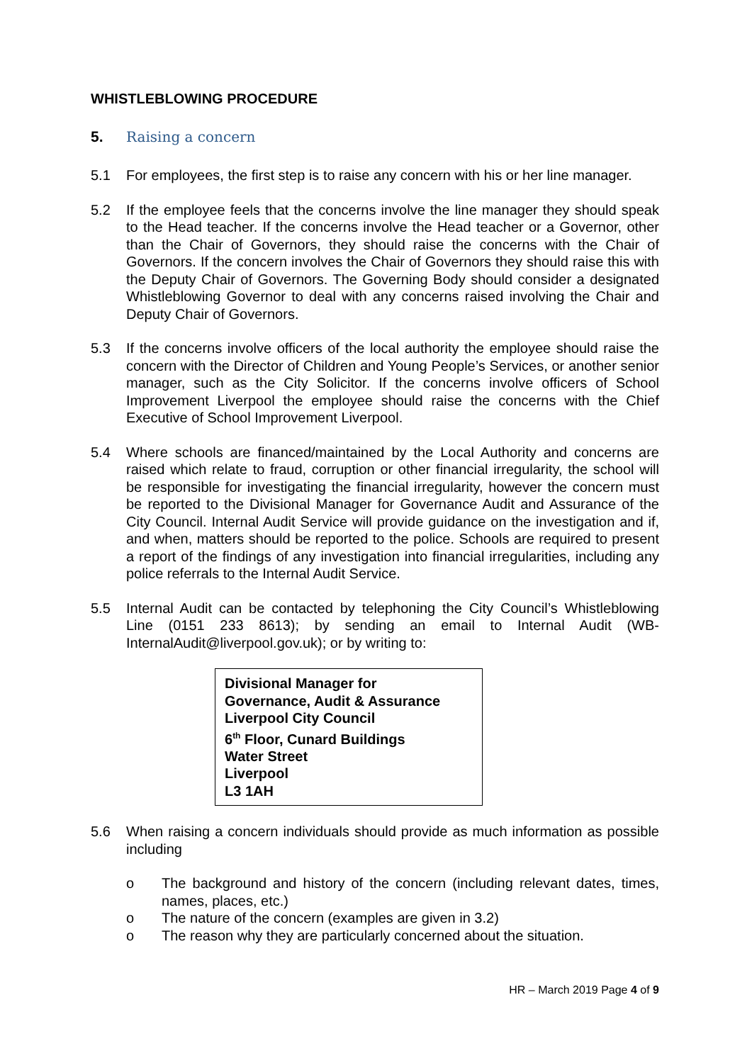WHISTLEBLOWING PROCEDURE
5. Raising a concern
5.1 For employees, the first step is to raise any concern with his or her line manager.
5.2 If the employee feels that the concerns involve the line manager they should speak to the Head teacher. If the concerns involve the Head teacher or a Governor, other than the Chair of Governors, they should raise the concerns with the Chair of Governors. If the concern involves the Chair of Governors they should raise this with the Deputy Chair of Governors. The Governing Body should consider a designated Whistleblowing Governor to deal with any concerns raised involving the Chair and Deputy Chair of Governors.
5.3 If the concerns involve officers of the local authority the employee should raise the concern with the Director of Children and Young People’s Services, or another senior manager, such as the City Solicitor. If the concerns involve officers of School Improvement Liverpool the employee should raise the concerns with the Chief Executive of School Improvement Liverpool.
5.4 Where schools are financed/maintained by the Local Authority and concerns are raised which relate to fraud, corruption or other financial irregularity, the school will be responsible for investigating the financial irregularity, however the concern must be reported to the Divisional Manager for Governance Audit and Assurance of the City Council. Internal Audit Service will provide guidance on the investigation and if, and when, matters should be reported to the police. Schools are required to present a report of the findings of any investigation into financial irregularities, including any police referrals to the Internal Audit Service.
5.5 Internal Audit can be contacted by telephoning the City Council’s Whistleblowing Line (0151 233 8613); by sending an email to Internal Audit (WB-InternalAudit@liverpool.gov.uk); or by writing to:
Divisional Manager for
Governance, Audit & Assurance
Liverpool City Council
6<sup>th</sup> Floor, Cunard Buildings
Water Street
Liverpool
L3 1AH
5.6 When raising a concern individuals should provide as much information as possible including
o The background and history of the concern (including relevant dates, times, names, places, etc.)
o The nature of the concern (examples are given in 3.2)
o The reason why they are particularly concerned about the situation.
HR – March 2019 Page 4 of 9